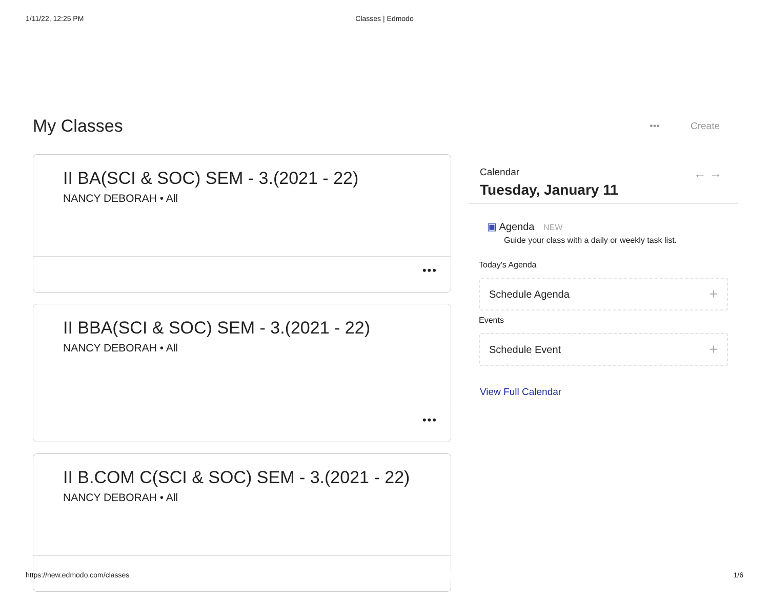1/11/22, 12:25 PM Classes | Edmodo
My Classes
••• Create
II BA(SCI & SOC) SEM - 3.(2021 - 22)
NANCY DEBORAH • All
•••
II BBA(SCI & SOC) SEM - 3.(2021 - 22)
NANCY DEBORAH • All
•••
II B.COM C(SCI & SOC) SEM - 3.(2021 - 22)
NANCY DEBORAH • All
Calendar
← →
Tuesday, January 11
▣ Agenda NEW
Guide your class with a daily or weekly task list.
Today's Agenda
Schedule Agenda +
Events
Schedule Event +
View Full Calendar
https://new.edmodo.com/classes 1/6